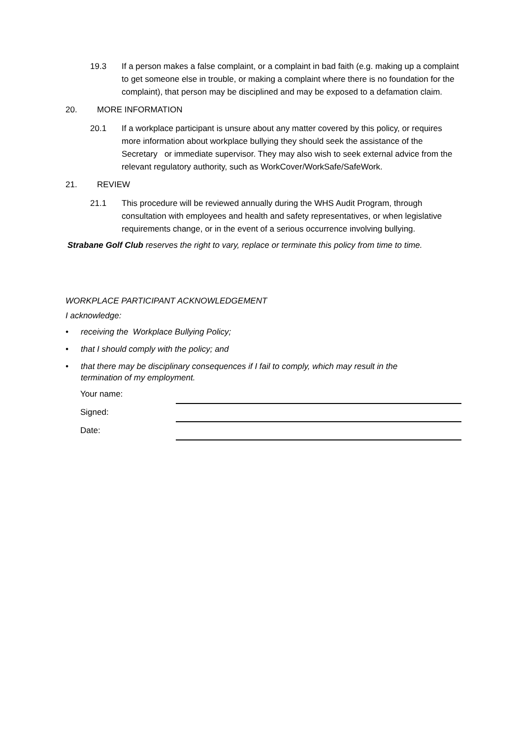19.3 If a person makes a false complaint, or a complaint in bad faith (e.g. making up a complaint to get someone else in trouble, or making a complaint where there is no foundation for the complaint), that person may be disciplined and may be exposed to a defamation claim.
20. MORE INFORMATION
20.1 If a workplace participant is unsure about any matter covered by this policy, or requires more information about workplace bullying they should seek the assistance of the Secretary or immediate supervisor. They may also wish to seek external advice from the relevant regulatory authority, such as WorkCover/WorkSafe/SafeWork.
21. REVIEW
21.1 This procedure will be reviewed annually during the WHS Audit Program, through consultation with employees and health and safety representatives, or when legislative requirements change, or in the event of a serious occurrence involving bullying.
Strabane Golf Club reserves the right to vary, replace or terminate this policy from time to time.
WORKPLACE PARTICIPANT ACKNOWLEDGEMENT
I acknowledge:
• receiving the Workplace Bullying Policy;
• that I should comply with the policy; and
• that there may be disciplinary consequences if I fail to comply, which may result in the termination of my employment.
Your name:
Signed:
Date: